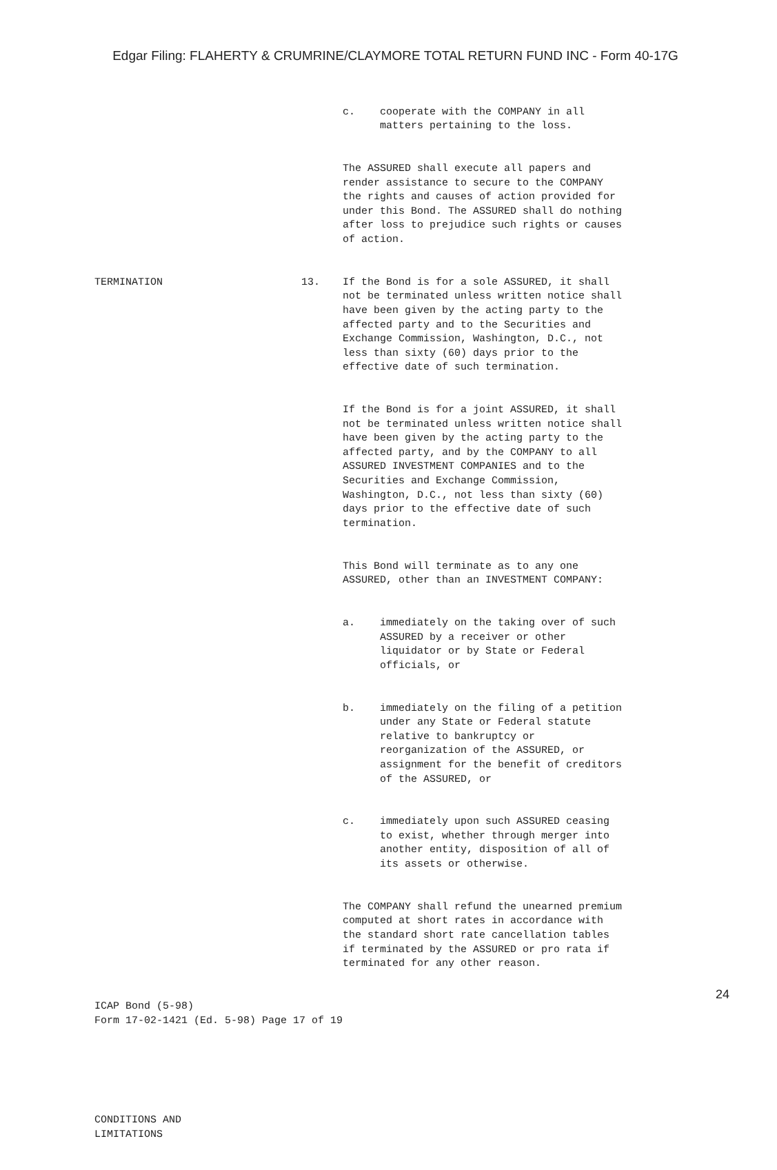Edgar Filing: FLAHERTY & CRUMRINE/CLAYMORE TOTAL RETURN FUND INC - Form 40-17G
c. cooperate with the COMPANY in all matters pertaining to the loss.
The ASSURED shall execute all papers and render assistance to secure to the COMPANY the rights and causes of action provided for under this Bond. The ASSURED shall do nothing after loss to prejudice such rights or causes of action.
TERMINATION
13.
If the Bond is for a sole ASSURED, it shall not be terminated unless written notice shall have been given by the acting party to the affected party and to the Securities and Exchange Commission, Washington, D.C., not less than sixty (60) days prior to the effective date of such termination.
If the Bond is for a joint ASSURED, it shall not be terminated unless written notice shall have been given by the acting party to the affected party, and by the COMPANY to all ASSURED INVESTMENT COMPANIES and to the Securities and Exchange Commission, Washington, D.C., not less than sixty (60) days prior to the effective date of such termination.
This Bond will terminate as to any one ASSURED, other than an INVESTMENT COMPANY:
a. immediately on the taking over of such ASSURED by a receiver or other liquidator or by State or Federal officials, or
b. immediately on the filing of a petition under any State or Federal statute relative to bankruptcy or reorganization of the ASSURED, or assignment for the benefit of creditors of the ASSURED, or
c. immediately upon such ASSURED ceasing to exist, whether through merger into another entity, disposition of all of its assets or otherwise.
The COMPANY shall refund the unearned premium computed at short rates in accordance with the standard short rate cancellation tables if terminated by the ASSURED or pro rata if terminated for any other reason.
ICAP Bond (5-98) Form 17-02-1421 (Ed. 5-98) Page 17 of 19
CONDITIONS AND LIMITATIONS
24